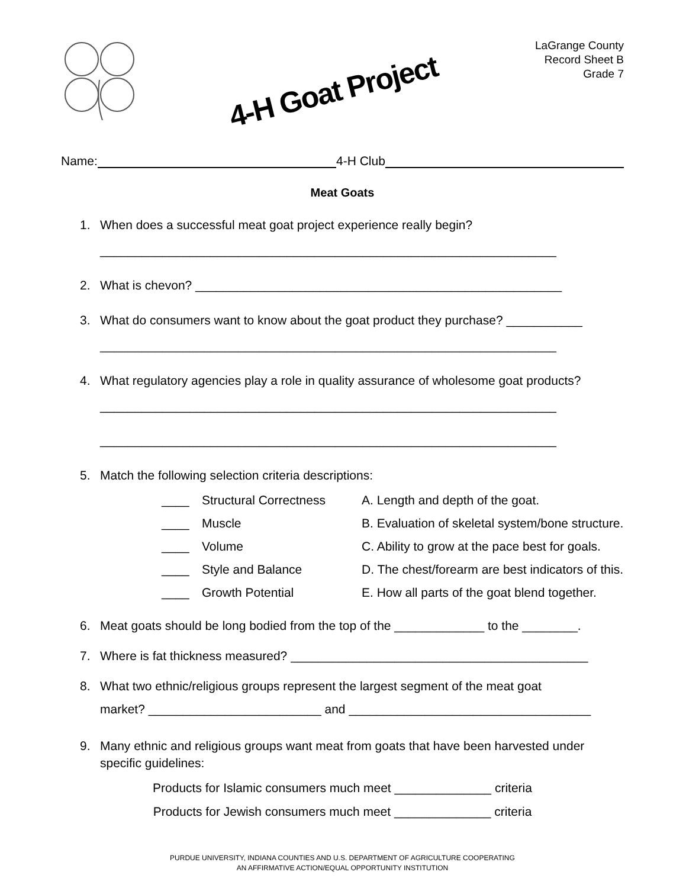4-H Goat Project
LaGrange County
Record Sheet B
Grade 7
Name: 4-H Club
Meat Goats
1. When does a successful meat goat project experience really begin?
__________________________________________________________________
2. What is chevon? _____________________________________________________
3. What do consumers want to know about the goat product they purchase? ___________
__________________________________________________________________
4. What regulatory agencies play a role in quality assurance of wholesome goat products?
__________________________________________________________________
__________________________________________________________________
5. Match the following selection criteria descriptions:
____ Structural Correctness A. Length and depth of the goat.
____ Muscle B. Evaluation of skeletal system/bone structure.
____ Volume C. Ability to grow at the pace best for goals.
____ Style and Balance D. The chest/forearm are best indicators of this.
____ Growth Potential E. How all parts of the goat blend together.
6. Meat goats should be long bodied from the top of the _____________ to the ________.
7. Where is fat thickness measured? ___________________________________________
8. What two ethnic/religious groups represent the largest segment of the meat goat
market? _________________________ and ___________________________________
9. Many ethnic and religious groups want meat from goats that have been harvested under specific guidelines:
Products for Islamic consumers much meet ______________ criteria
Products for Jewish consumers much meet ______________ criteria
PURDUE UNIVERSITY, INDIANA COUNTIES AND U.S. DEPARTMENT OF AGRICULTURE COOPERATING
AN AFFIRMATIVE ACTION/EQUAL OPPORTUNITY INSTITUTION